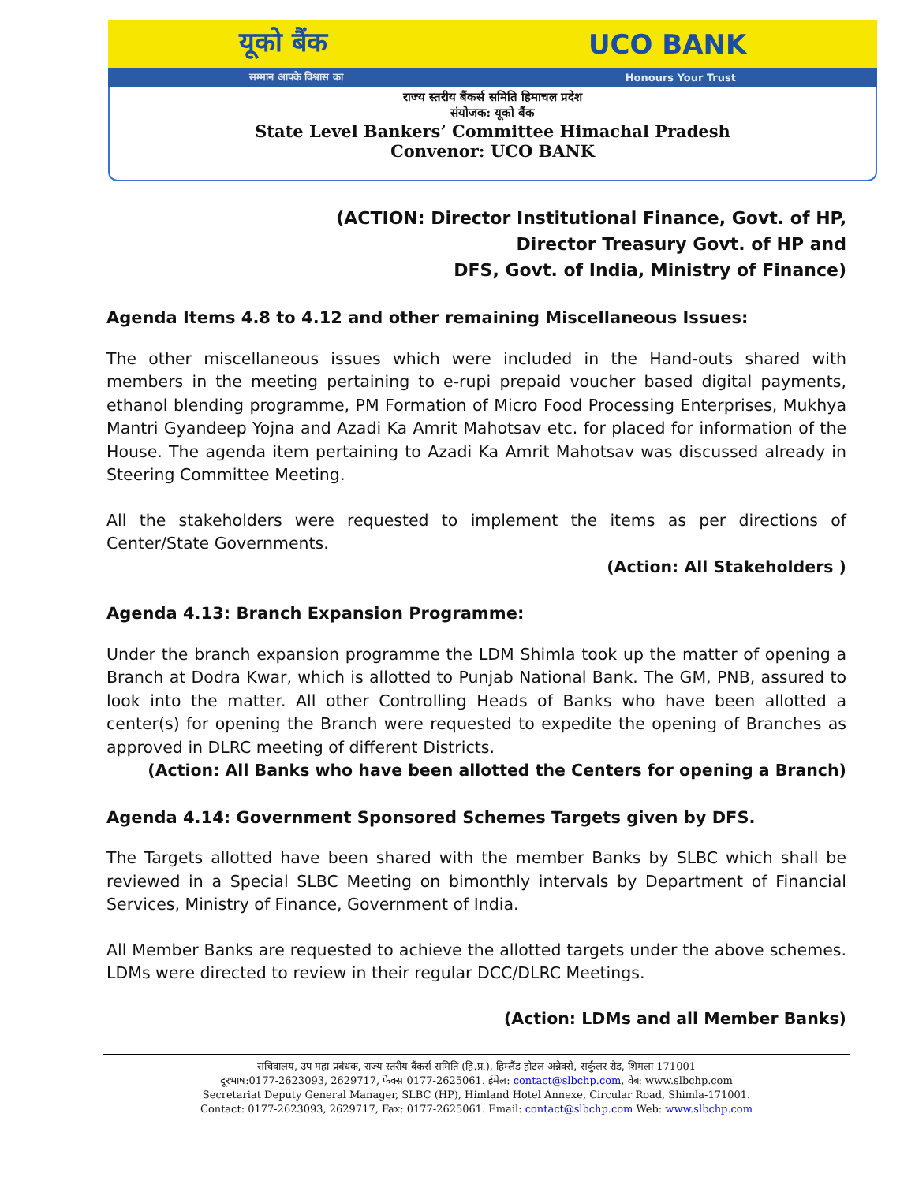यूको बैंक UCO BANK
सम्मान आपके विश्वास का Honours Your Trust
राज्य स्तरीय बैंकर्स समिति हिमाचल प्रदेश
संयोजक: यूको बैंक
State Level Bankers’ Committee Himachal Pradesh
Convenor: UCO BANK
(ACTION: Director Institutional Finance, Govt. of HP,
Director Treasury Govt. of HP and
DFS, Govt. of India, Ministry of Finance)
Agenda Items 4.8 to 4.12 and other remaining Miscellaneous Issues:
The other miscellaneous issues which were included in the Hand-outs shared with members in the meeting pertaining to e-rupi prepaid voucher based digital payments, ethanol blending programme, PM Formation of Micro Food Processing Enterprises, Mukhya Mantri Gyandeep Yojna and Azadi Ka Amrit Mahotsav etc. for placed for information of the House. The agenda item pertaining to Azadi Ka Amrit Mahotsav was discussed already in Steering Committee Meeting.
All the stakeholders were requested to implement the items as per directions of Center/State Governments.
(Action: All Stakeholders )
Agenda 4.13: Branch Expansion Programme:
Under the branch expansion programme the LDM Shimla took up the matter of opening a Branch at Dodra Kwar, which is allotted to Punjab National Bank. The GM, PNB, assured to look into the matter. All other Controlling Heads of Banks who have been allotted a center(s) for opening the Branch were requested to expedite the opening of Branches as approved in DLRC meeting of different Districts.
(Action: All Banks who have been allotted the Centers for opening a Branch)
Agenda 4.14: Government Sponsored Schemes Targets given by DFS.
The Targets allotted have been shared with the member Banks by SLBC which shall be reviewed in a Special SLBC Meeting on bimonthly intervals by Department of Financial Services, Ministry of Finance, Government of India.
All Member Banks are requested to achieve the allotted targets under the above schemes. LDMs were directed to review in their regular DCC/DLRC Meetings.
(Action: LDMs and all Member Banks)
सचिवालय, उप महा प्रबंधक, राज्य स्तरीय बैंकर्स समिति (हि.प्र.), हिम्लैंड होटल अन्नेक्से, सर्कुलर रोड, शिमला-171001
दूरभाष:0177-2623093, 2629717, फेक्स 0177-2625061. ईमेल: contact@slbchp.com, वेब: www.slbchp.com
Secretariat Deputy General Manager, SLBC (HP), Himland Hotel Annexe, Circular Road, Shimla-171001.
Contact: 0177-2623093, 2629717, Fax: 0177-2625061. Email: contact@slbchp.com Web: www.slbchp.com